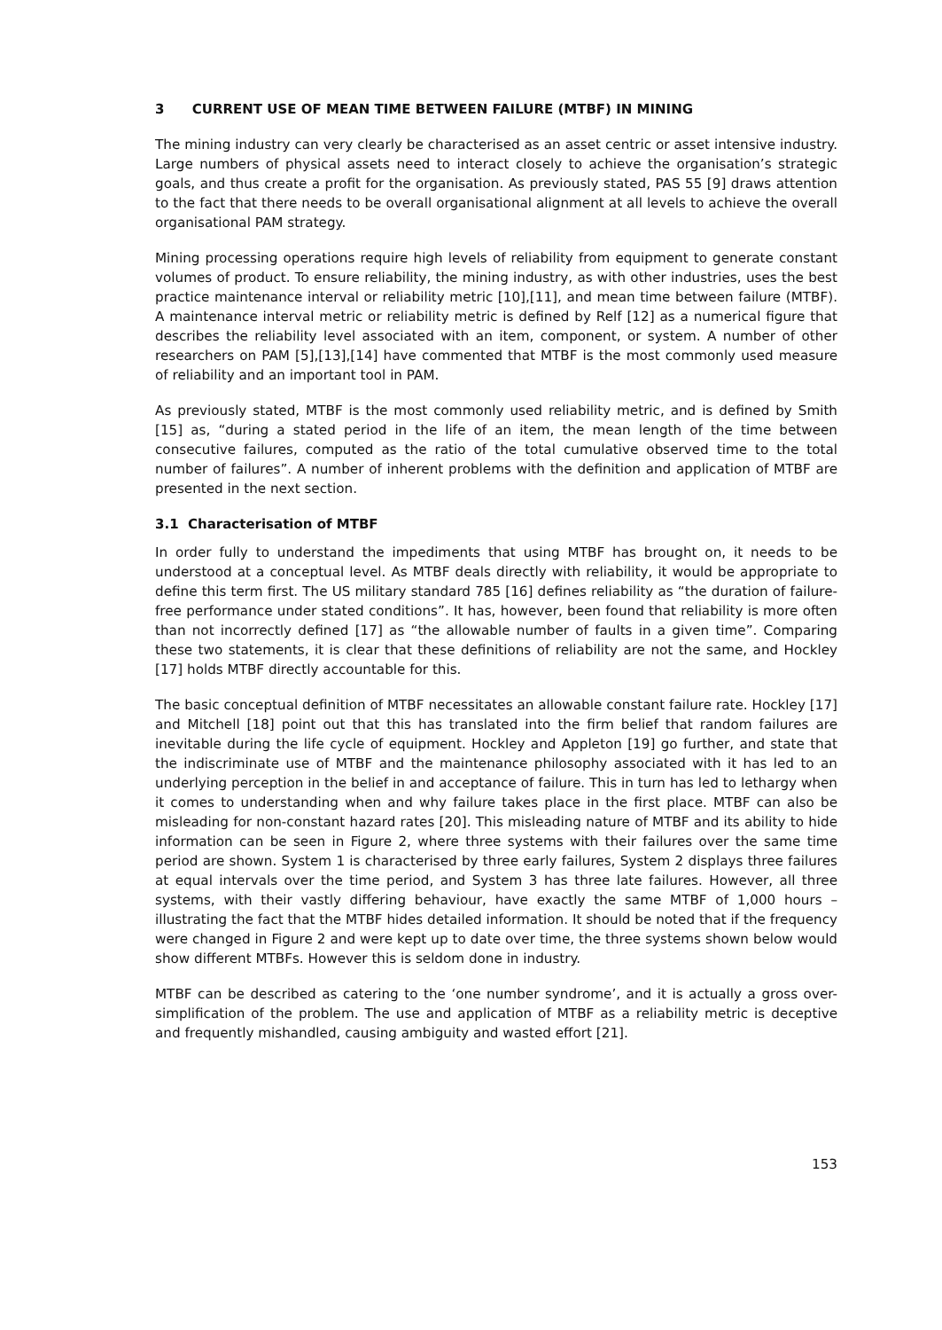3 CURRENT USE OF MEAN TIME BETWEEN FAILURE (MTBF) IN MINING
The mining industry can very clearly be characterised as an asset centric or asset intensive industry. Large numbers of physical assets need to interact closely to achieve the organisation’s strategic goals, and thus create a profit for the organisation. As previously stated, PAS 55 [9] draws attention to the fact that there needs to be overall organisational alignment at all levels to achieve the overall organisational PAM strategy.
Mining processing operations require high levels of reliability from equipment to generate constant volumes of product. To ensure reliability, the mining industry, as with other industries, uses the best practice maintenance interval or reliability metric [10],[11], and mean time between failure (MTBF). A maintenance interval metric or reliability metric is defined by Relf [12] as a numerical figure that describes the reliability level associated with an item, component, or system. A number of other researchers on PAM [5],[13],[14] have commented that MTBF is the most commonly used measure of reliability and an important tool in PAM.
As previously stated, MTBF is the most commonly used reliability metric, and is defined by Smith [15] as, “during a stated period in the life of an item, the mean length of the time between consecutive failures, computed as the ratio of the total cumulative observed time to the total number of failures”. A number of inherent problems with the definition and application of MTBF are presented in the next section.
3.1 Characterisation of MTBF
In order fully to understand the impediments that using MTBF has brought on, it needs to be understood at a conceptual level. As MTBF deals directly with reliability, it would be appropriate to define this term first. The US military standard 785 [16] defines reliability as “the duration of failure-free performance under stated conditions”. It has, however, been found that reliability is more often than not incorrectly defined [17] as “the allowable number of faults in a given time”. Comparing these two statements, it is clear that these definitions of reliability are not the same, and Hockley [17] holds MTBF directly accountable for this.
The basic conceptual definition of MTBF necessitates an allowable constant failure rate. Hockley [17] and Mitchell [18] point out that this has translated into the firm belief that random failures are inevitable during the life cycle of equipment. Hockley and Appleton [19] go further, and state that the indiscriminate use of MTBF and the maintenance philosophy associated with it has led to an underlying perception in the belief in and acceptance of failure. This in turn has led to lethargy when it comes to understanding when and why failure takes place in the first place. MTBF can also be misleading for non-constant hazard rates [20]. This misleading nature of MTBF and its ability to hide information can be seen in Figure 2, where three systems with their failures over the same time period are shown. System 1 is characterised by three early failures, System 2 displays three failures at equal intervals over the time period, and System 3 has three late failures. However, all three systems, with their vastly differing behaviour, have exactly the same MTBF of 1,000 hours – illustrating the fact that the MTBF hides detailed information. It should be noted that if the frequency were changed in Figure 2 and were kept up to date over time, the three systems shown below would show different MTBFs. However this is seldom done in industry.
MTBF can be described as catering to the ‘one number syndrome’, and it is actually a gross over-simplification of the problem. The use and application of MTBF as a reliability metric is deceptive and frequently mishandled, causing ambiguity and wasted effort [21].
153